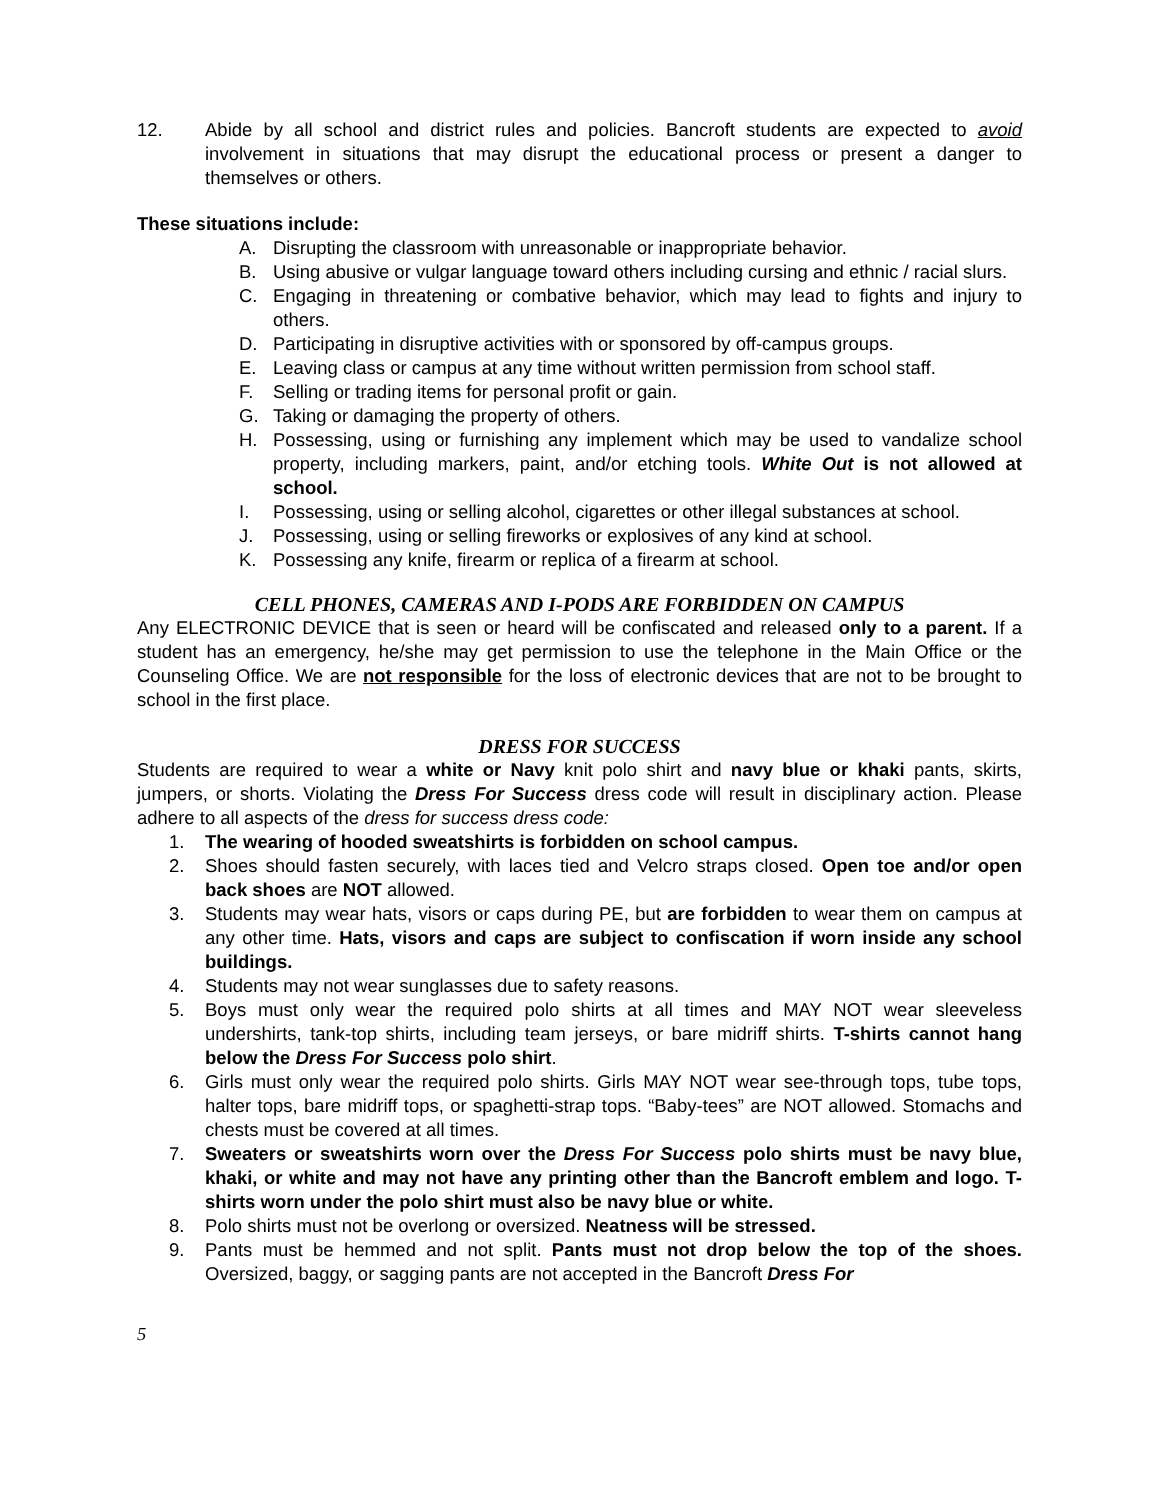12. Abide by all school and district rules and policies. Bancroft students are expected to avoid involvement in situations that may disrupt the educational process or present a danger to themselves or others.
These situations include:
A. Disrupting the classroom with unreasonable or inappropriate behavior.
B. Using abusive or vulgar language toward others including cursing and ethnic / racial slurs.
C. Engaging in threatening or combative behavior, which may lead to fights and injury to others.
D. Participating in disruptive activities with or sponsored by off-campus groups.
E. Leaving class or campus at any time without written permission from school staff.
F. Selling or trading items for personal profit or gain.
G. Taking or damaging the property of others.
H. Possessing, using or furnishing any implement which may be used to vandalize school property, including markers, paint, and/or etching tools. White Out is not allowed at school.
I. Possessing, using or selling alcohol, cigarettes or other illegal substances at school.
J. Possessing, using or selling fireworks or explosives of any kind at school.
K. Possessing any knife, firearm or replica of a firearm at school.
CELL PHONES, CAMERAS AND I-PODS ARE FORBIDDEN ON CAMPUS
Any ELECTRONIC DEVICE that is seen or heard will be confiscated and released only to a parent. If a student has an emergency, he/she may get permission to use the telephone in the Main Office or the Counseling Office. We are not responsible for the loss of electronic devices that are not to be brought to school in the first place.
DRESS FOR SUCCESS
Students are required to wear a white or Navy knit polo shirt and navy blue or khaki pants, skirts, jumpers, or shorts. Violating the Dress For Success dress code will result in disciplinary action. Please adhere to all aspects of the dress for success dress code:
1. The wearing of hooded sweatshirts is forbidden on school campus.
2. Shoes should fasten securely, with laces tied and Velcro straps closed. Open toe and/or open back shoes are NOT allowed.
3. Students may wear hats, visors or caps during PE, but are forbidden to wear them on campus at any other time. Hats, visors and caps are subject to confiscation if worn inside any school buildings.
4. Students may not wear sunglasses due to safety reasons.
5. Boys must only wear the required polo shirts at all times and MAY NOT wear sleeveless undershirts, tank-top shirts, including team jerseys, or bare midriff shirts. T-shirts cannot hang below the Dress For Success polo shirt.
6. Girls must only wear the required polo shirts. Girls MAY NOT wear see-through tops, tube tops, halter tops, bare midriff tops, or spaghetti-strap tops. “Baby-tees” are NOT allowed. Stomachs and chests must be covered at all times.
7. Sweaters or sweatshirts worn over the Dress For Success polo shirts must be navy blue, khaki, or white and may not have any printing other than the Bancroft emblem and logo. T-shirts worn under the polo shirt must also be navy blue or white.
8. Polo shirts must not be overlong or oversized. Neatness will be stressed.
9. Pants must be hemmed and not split. Pants must not drop below the top of the shoes. Oversized, baggy, or sagging pants are not accepted in the Bancroft Dress For
5